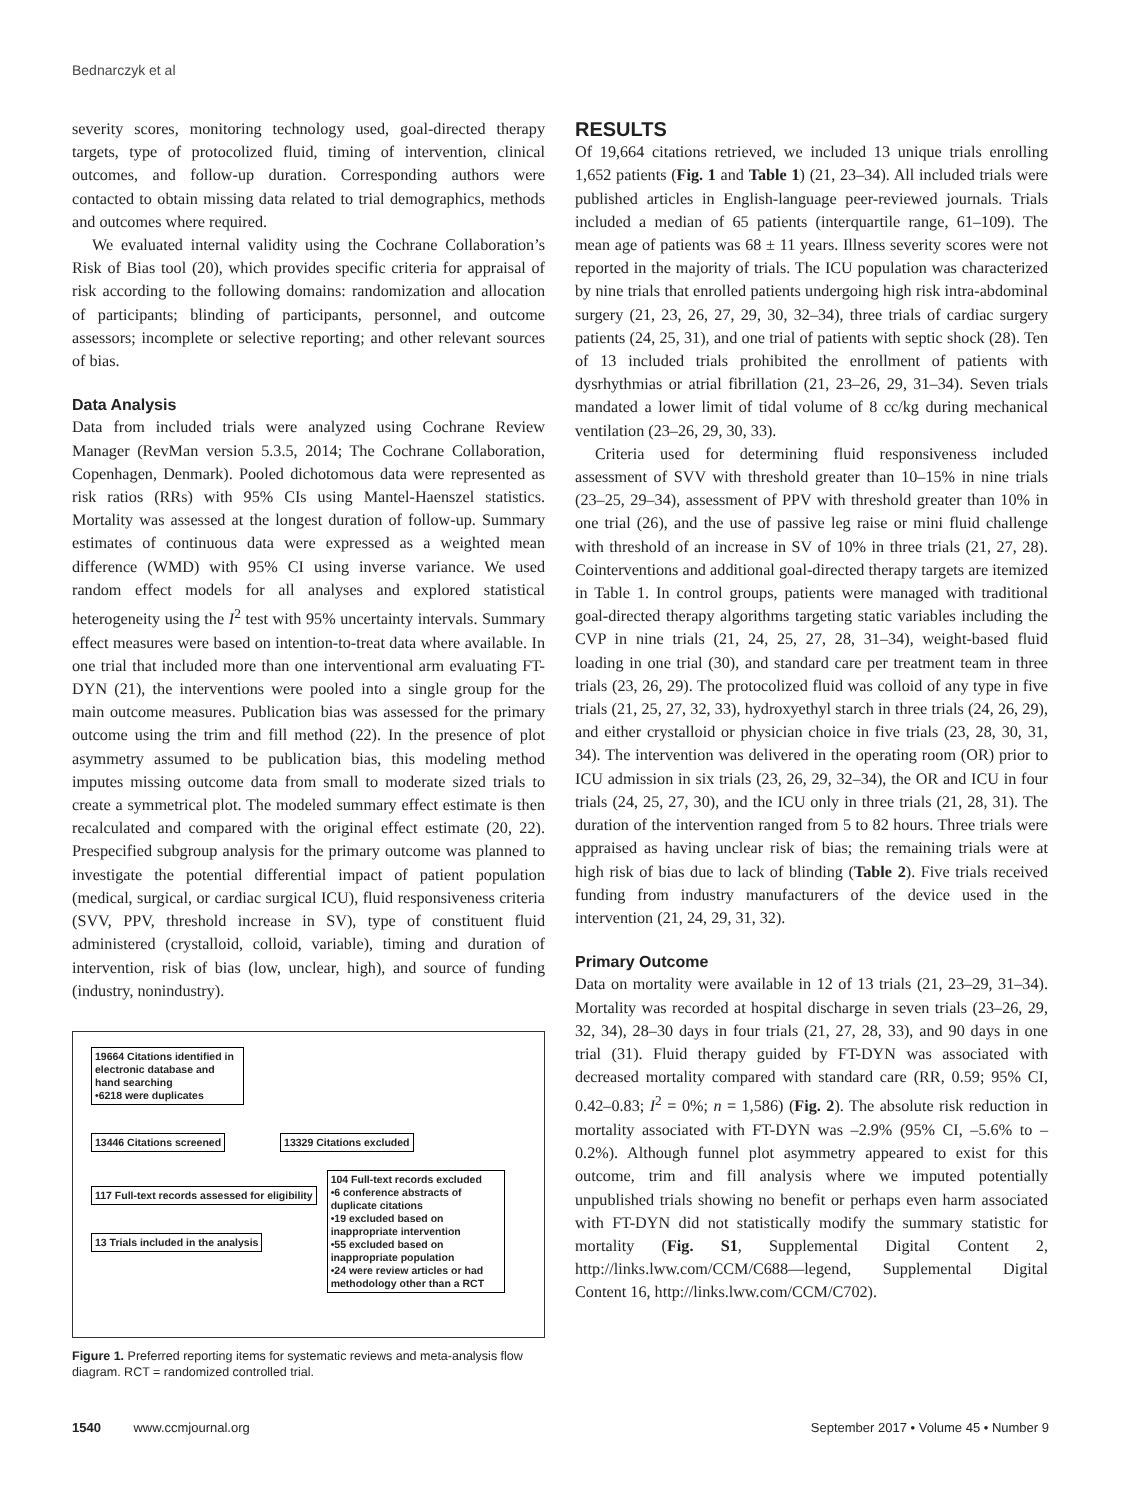Bednarczyk et al
severity scores, monitoring technology used, goal-directed therapy targets, type of protocolized fluid, timing of intervention, clinical outcomes, and follow-up duration. Corresponding authors were contacted to obtain missing data related to trial demographics, methods and outcomes where required.
We evaluated internal validity using the Cochrane Collaboration’s Risk of Bias tool (20), which provides specific criteria for appraisal of risk according to the following domains: randomization and allocation of participants; blinding of participants, personnel, and outcome assessors; incomplete or selective reporting; and other relevant sources of bias.
Data Analysis
Data from included trials were analyzed using Cochrane Review Manager (RevMan version 5.3.5, 2014; The Cochrane Collaboration, Copenhagen, Denmark). Pooled dichotomous data were represented as risk ratios (RRs) with 95% CIs using Mantel-Haenszel statistics. Mortality was assessed at the longest duration of follow-up. Summary estimates of continuous data were expressed as a weighted mean difference (WMD) with 95% CI using inverse variance. We used random effect models for all analyses and explored statistical heterogeneity using the I<sup>2</sup> test with 95% uncertainty intervals. Summary effect measures were based on intention-to-treat data where available. In one trial that included more than one interventional arm evaluating FT-DYN (21), the interventions were pooled into a single group for the main outcome measures. Publication bias was assessed for the primary outcome using the trim and fill method (22). In the presence of plot asymmetry assumed to be publication bias, this modeling method imputes missing outcome data from small to moderate sized trials to create a symmetrical plot. The modeled summary effect estimate is then recalculated and compared with the original effect estimate (20, 22). Prespecified subgroup analysis for the primary outcome was planned to investigate the potential differential impact of patient population (medical, surgical, or cardiac surgical ICU), fluid responsiveness criteria (SVV, PPV, threshold increase in SV), type of constituent fluid administered (crystalloid, colloid, variable), timing and duration of intervention, risk of bias (low, unclear, high), and source of funding (industry, nonindustry).
19664 Citations identified in electronic database and hand searching
•6218 were duplicates
13446 Citations screened 13329 Citations excluded
117 Full-text records assessed for eligibility
13 Trials included in the analysis
104 Full-text records excluded
•6 conference abstracts of duplicate citations
•19 excluded based on inappropriate intervention
•55 excluded based on inappropriate population
•24 were review articles or had methodology other than a RCT
Figure 1. Preferred reporting items for systematic reviews and meta-analysis flow diagram. RCT = randomized controlled trial.
RESULTS
Of 19,664 citations retrieved, we included 13 unique trials enrolling 1,652 patients (Fig. 1 and Table 1) (21, 23–34). All included trials were published articles in English-language peer-reviewed journals. Trials included a median of 65 patients (interquartile range, 61–109). The mean age of patients was 68 ± 11 years. Illness severity scores were not reported in the majority of trials. The ICU population was characterized by nine trials that enrolled patients undergoing high risk intra-abdominal surgery (21, 23, 26, 27, 29, 30, 32–34), three trials of cardiac surgery patients (24, 25, 31), and one trial of patients with septic shock (28). Ten of 13 included trials prohibited the enrollment of patients with dysrhythmias or atrial fibrillation (21, 23–26, 29, 31–34). Seven trials mandated a lower limit of tidal volume of 8 cc/kg during mechanical ventilation (23–26, 29, 30, 33).
Criteria used for determining fluid responsiveness included assessment of SVV with threshold greater than 10–15% in nine trials (23–25, 29–34), assessment of PPV with threshold greater than 10% in one trial (26), and the use of passive leg raise or mini fluid challenge with threshold of an increase in SV of 10% in three trials (21, 27, 28). Cointerventions and additional goal-directed therapy targets are itemized in Table 1. In control groups, patients were managed with traditional goal-directed therapy algorithms targeting static variables including the CVP in nine trials (21, 24, 25, 27, 28, 31–34), weight-based fluid loading in one trial (30), and standard care per treatment team in three trials (23, 26, 29). The protocolized fluid was colloid of any type in five trials (21, 25, 27, 32, 33), hydroxyethyl starch in three trials (24, 26, 29), and either crystalloid or physician choice in five trials (23, 28, 30, 31, 34). The intervention was delivered in the operating room (OR) prior to ICU admission in six trials (23, 26, 29, 32–34), the OR and ICU in four trials (24, 25, 27, 30), and the ICU only in three trials (21, 28, 31). The duration of the intervention ranged from 5 to 82 hours. Three trials were appraised as having unclear risk of bias; the remaining trials were at high risk of bias due to lack of blinding (Table 2). Five trials received funding from industry manufacturers of the device used in the intervention (21, 24, 29, 31, 32).
Primary Outcome
Data on mortality were available in 12 of 13 trials (21, 23–29, 31–34). Mortality was recorded at hospital discharge in seven trials (23–26, 29, 32, 34), 28–30 days in four trials (21, 27, 28, 33), and 90 days in one trial (31). Fluid therapy guided by FT-DYN was associated with decreased mortality compared with standard care (RR, 0.59; 95% CI, 0.42–0.83; I<sup>2</sup> = 0%; n = 1,586) (Fig. 2). The absolute risk reduction in mortality associated with FT-DYN was –2.9% (95% CI, –5.6% to –0.2%). Although funnel plot asymmetry appeared to exist for this outcome, trim and fill analysis where we imputed potentially unpublished trials showing no benefit or perhaps even harm associated with FT-DYN did not statistically modify the summary statistic for mortality (Fig. S1, Supplemental Digital Content 2, http://links.lww.com/CCM/C688—legend, Supplemental Digital Content 16, http://links.lww.com/CCM/C702).
1540 www.ccmjournal.org September 2017 • Volume 45 • Number 9